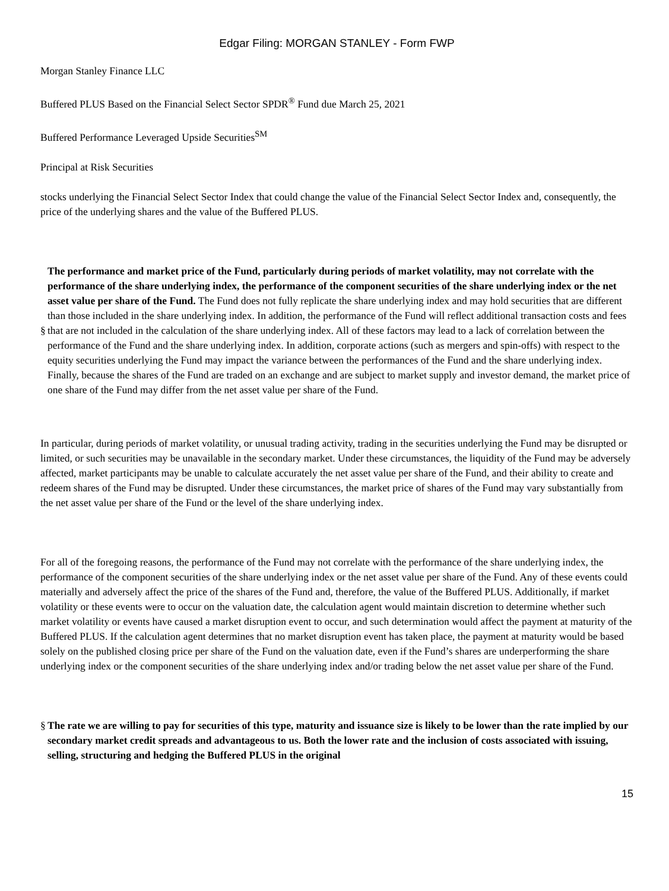Edgar Filing: MORGAN STANLEY - Form FWP
Morgan Stanley Finance LLC
Buffered PLUS Based on the Financial Select Sector SPDR<sup>®</sup> Fund due March 25, 2021
Buffered Performance Leveraged Upside Securities<sup>SM</sup>
Principal at Risk Securities
stocks underlying the Financial Select Sector Index that could change the value of the Financial Select Sector Index and, consequently, the price of the underlying shares and the value of the Buffered PLUS.
§ The performance and market price of the Fund, particularly during periods of market volatility, may not correlate with the performance of the share underlying index, the performance of the component securities of the share underlying index or the net asset value per share of the Fund. The Fund does not fully replicate the share underlying index and may hold securities that are different than those included in the share underlying index. In addition, the performance of the Fund will reflect additional transaction costs and fees that are not included in the calculation of the share underlying index. All of these factors may lead to a lack of correlation between the performance of the Fund and the share underlying index. In addition, corporate actions (such as mergers and spin-offs) with respect to the equity securities underlying the Fund may impact the variance between the performances of the Fund and the share underlying index. Finally, because the shares of the Fund are traded on an exchange and are subject to market supply and investor demand, the market price of one share of the Fund may differ from the net asset value per share of the Fund.
In particular, during periods of market volatility, or unusual trading activity, trading in the securities underlying the Fund may be disrupted or limited, or such securities may be unavailable in the secondary market. Under these circumstances, the liquidity of the Fund may be adversely affected, market participants may be unable to calculate accurately the net asset value per share of the Fund, and their ability to create and redeem shares of the Fund may be disrupted. Under these circumstances, the market price of shares of the Fund may vary substantially from the net asset value per share of the Fund or the level of the share underlying index.
For all of the foregoing reasons, the performance of the Fund may not correlate with the performance of the share underlying index, the performance of the component securities of the share underlying index or the net asset value per share of the Fund. Any of these events could materially and adversely affect the price of the shares of the Fund and, therefore, the value of the Buffered PLUS. Additionally, if market volatility or these events were to occur on the valuation date, the calculation agent would maintain discretion to determine whether such market volatility or events have caused a market disruption event to occur, and such determination would affect the payment at maturity of the Buffered PLUS. If the calculation agent determines that no market disruption event has taken place, the payment at maturity would be based solely on the published closing price per share of the Fund on the valuation date, even if the Fund’s shares are underperforming the share underlying index or the component securities of the share underlying index and/or trading below the net asset value per share of the Fund.
§ The rate we are willing to pay for securities of this type, maturity and issuance size is likely to be lower than the rate implied by our secondary market credit spreads and advantageous to us. Both the lower rate and the inclusion of costs associated with issuing, selling, structuring and hedging the Buffered PLUS in the original
15